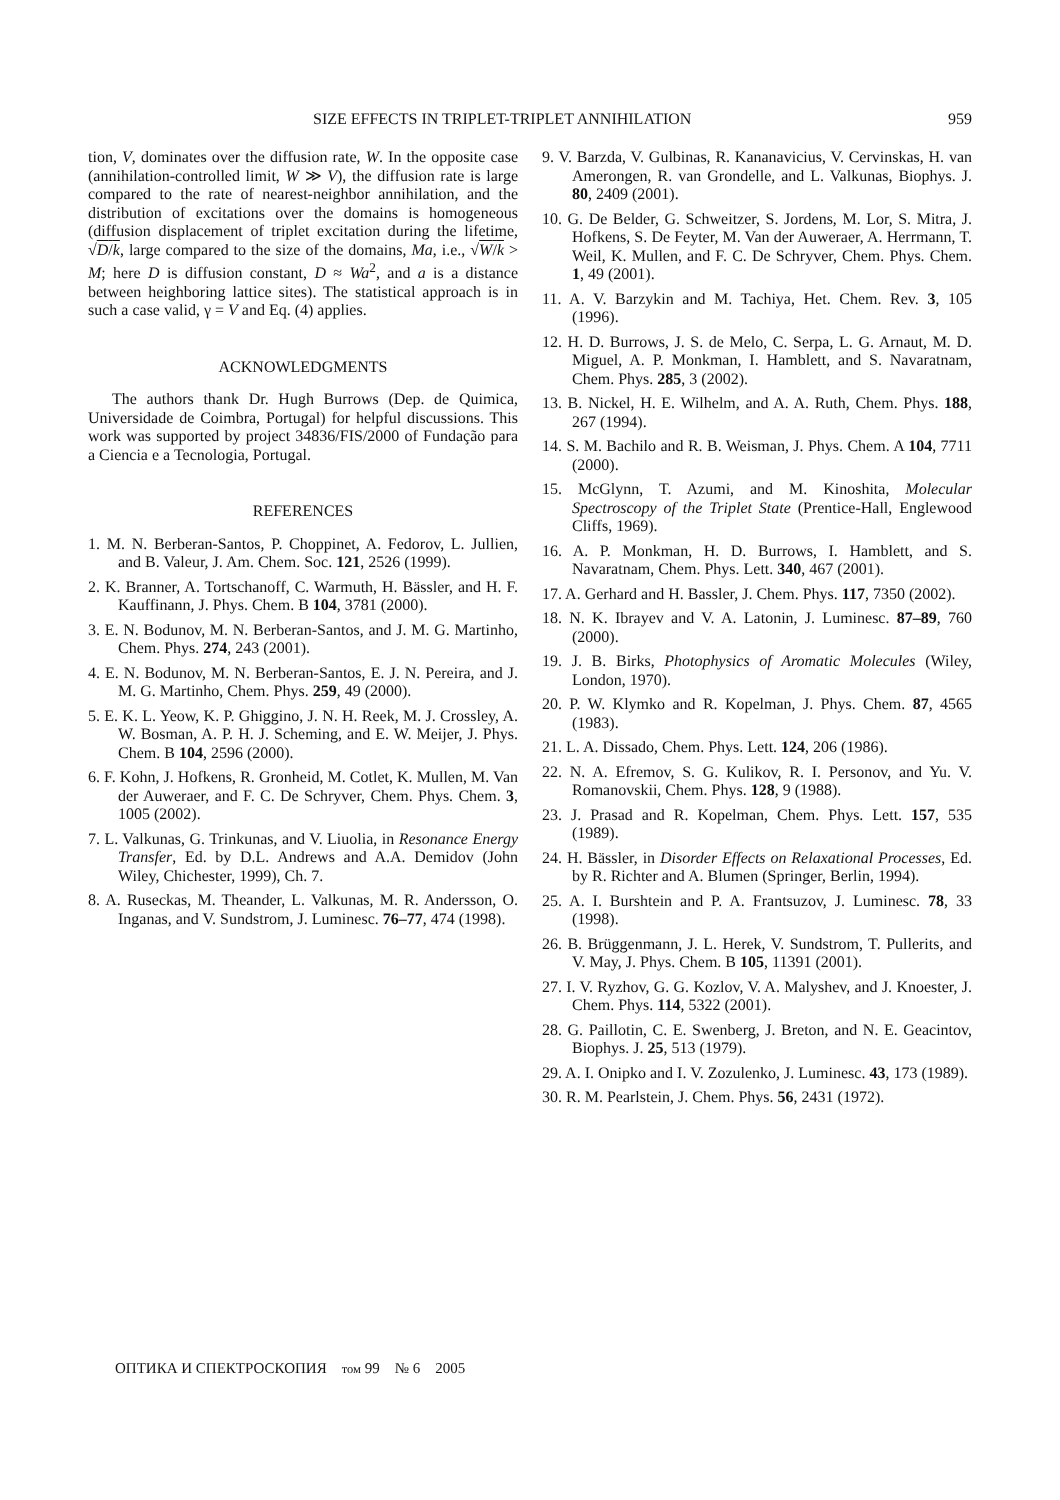SIZE EFFECTS IN TRIPLET-TRIPLET ANNIHILATION 959
tion, V, dominates over the diffusion rate, W. In the opposite case (annihilation-controlled limit, W ≫ V), the diffusion rate is large compared to the rate of nearest-neighbor annihilation, and the distribution of excitations over the domains is homogeneous (diffusion displacement of triplet excitation during the lifetime, √D/k, large compared to the size of the domains, Ma, i.e., √W/k > M; here D is diffusion constant, D ≈ Wa<sup>2</sup>, and a is a distance between heighboring lattice sites). The statistical approach is in such a case valid, γ = V and Eq. (4) applies.
ACKNOWLEDGMENTS
The authors thank Dr. Hugh Burrows (Dep. de Quimica, Universidade de Coimbra, Portugal) for helpful discussions. This work was supported by project 34836/FIS/2000 of Fundação para a Ciencia e a Tecnologia, Portugal.
REFERENCES
1. M. N. Berberan-Santos, P. Choppinet, A. Fedorov, L. Jullien, and B. Valeur, J. Am. Chem. Soc. 121, 2526 (1999).
2. K. Branner, A. Tortschanoff, C. Warmuth, H. Bässler, and H. F. Kauffinann, J. Phys. Chem. B 104, 3781 (2000).
3. E. N. Bodunov, M. N. Berberan-Santos, and J. M. G. Martinho, Chem. Phys. 274, 243 (2001).
4. E. N. Bodunov, M. N. Berberan-Santos, E. J. N. Pereira, and J. M. G. Martinho, Chem. Phys. 259, 49 (2000).
5. E. K. L. Yeow, K. P. Ghiggino, J. N. H. Reek, M. J. Crossley, A. W. Bosman, A. P. H. J. Scheming, and E. W. Meijer, J. Phys. Chem. B 104, 2596 (2000).
6. F. Kohn, J. Hofkens, R. Gronheid, M. Cotlet, K. Mullen, M. Van der Auweraer, and F. C. De Schryver, Chem. Phys. Chem. 3, 1005 (2002).
7. L. Valkunas, G. Trinkunas, and V. Liuolia, in Resonance Energy Transfer, Ed. by D.L. Andrews and A.A. Demidov (John Wiley, Chichester, 1999), Ch. 7.
8. A. Ruseckas, M. Theander, L. Valkunas, M. R. Andersson, O. Inganas, and V. Sundstrom, J. Luminesc. 76–77, 474 (1998).
9. V. Barzda, V. Gulbinas, R. Kananavicius, V. Cervinskas, H. van Amerongen, R. van Grondelle, and L. Valkunas, Biophys. J. 80, 2409 (2001).
10. G. De Belder, G. Schweitzer, S. Jordens, M. Lor, S. Mitra, J. Hofkens, S. De Feyter, M. Van der Auweraer, A. Herrmann, T. Weil, K. Mullen, and F. C. De Schryver, Chem. Phys. Chem. 1, 49 (2001).
11. A. V. Barzykin and M. Tachiya, Het. Chem. Rev. 3, 105 (1996).
12. H. D. Burrows, J. S. de Melo, C. Serpa, L. G. Arnaut, M. D. Miguel, A. P. Monkman, I. Hamblett, and S. Navaratnam, Chem. Phys. 285, 3 (2002).
13. B. Nickel, H. E. Wilhelm, and A. A. Ruth, Chem. Phys. 188, 267 (1994).
14. S. M. Bachilo and R. B. Weisman, J. Phys. Chem. A 104, 7711 (2000).
15. McGlynn, T. Azumi, and M. Kinoshita, Molecular Spectroscopy of the Triplet State (Prentice-Hall, Englewood Cliffs, 1969).
16. A. P. Monkman, H. D. Burrows, I. Hamblett, and S. Navaratnam, Chem. Phys. Lett. 340, 467 (2001).
17. A. Gerhard and H. Bassler, J. Chem. Phys. 117, 7350 (2002).
18. N. K. Ibrayev and V. A. Latonin, J. Luminesc. 87–89, 760 (2000).
19. J. B. Birks, Photophysics of Aromatic Molecules (Wiley, London, 1970).
20. P. W. Klymko and R. Kopelman, J. Phys. Chem. 87, 4565 (1983).
21. L. A. Dissado, Chem. Phys. Lett. 124, 206 (1986).
22. N. A. Efremov, S. G. Kulikov, R. I. Personov, and Yu. V. Romanovskii, Chem. Phys. 128, 9 (1988).
23. J. Prasad and R. Kopelman, Chem. Phys. Lett. 157, 535 (1989).
24. H. Bässler, in Disorder Effects on Relaxational Processes, Ed. by R. Richter and A. Blumen (Springer, Berlin, 1994).
25. A. I. Burshtein and P. A. Frantsuzov, J. Luminesc. 78, 33 (1998).
26. B. Brüggenmann, J. L. Herek, V. Sundstrom, T. Pullerits, and V. May, J. Phys. Chem. B 105, 11391 (2001).
27. I. V. Ryzhov, G. G. Kozlov, V. A. Malyshev, and J. Knoester, J. Chem. Phys. 114, 5322 (2001).
28. G. Paillotin, C. E. Swenberg, J. Breton, and N. E. Geacintov, Biophys. J. 25, 513 (1979).
29. A. I. Onipko and I. V. Zozulenko, J. Luminesc. 43, 173 (1989).
30. R. M. Pearlstein, J. Chem. Phys. 56, 2431 (1972).
ОПТИКА И СПЕКТРОСКОПИЯ том 99 № 6 2005